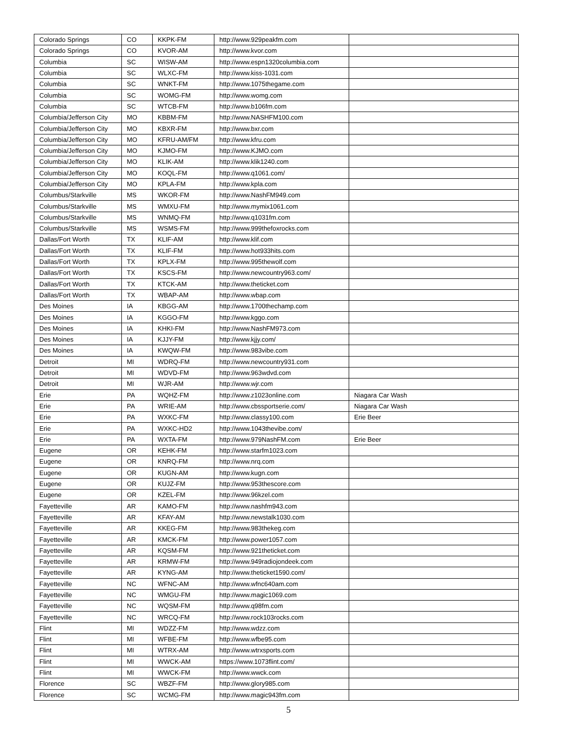| Colorado Springs | CO | KKPK-FM | http://www.929peakfm.com | |
| Colorado Springs | CO | KVOR-AM | http://www.kvor.com | |
| Columbia | SC | WISW-AM | http://www.espn1320columbia.com | |
| Columbia | SC | WLXC-FM | http://www.kiss-1031.com | |
| Columbia | SC | WNKT-FM | http://www.1075thegame.com | |
| Columbia | SC | WOMG-FM | http://www.womg.com | |
| Columbia | SC | WTCB-FM | http://www.b106fm.com | |
| Columbia/Jefferson City | MO | KBBM-FM | http://www.NASHFM100.com | |
| Columbia/Jefferson City | MO | KBXR-FM | http://www.bxr.com | |
| Columbia/Jefferson City | MO | KFRU-AM/FM | http://www.kfru.com | |
| Columbia/Jefferson City | MO | KJMO-FM | http://www.KJMO.com | |
| Columbia/Jefferson City | MO | KLIK-AM | http://www.klik1240.com | |
| Columbia/Jefferson City | MO | KOQL-FM | http://www.q1061.com/ | |
| Columbia/Jefferson City | MO | KPLA-FM | http://www.kpla.com | |
| Columbus/Starkville | MS | WKOR-FM | http://www.NashFM949.com | |
| Columbus/Starkville | MS | WMXU-FM | http://www.mymix1061.com | |
| Columbus/Starkville | MS | WNMQ-FM | http://www.q1031fm.com | |
| Columbus/Starkville | MS | WSMS-FM | http://www.999thefoxrocks.com | |
| Dallas/Fort Worth | TX | KLIF-AM | http://www.klif.com | |
| Dallas/Fort Worth | TX | KLIF-FM | http://www.hot933hits.com | |
| Dallas/Fort Worth | TX | KPLX-FM | http://www.995thewolf.com | |
| Dallas/Fort Worth | TX | KSCS-FM | http://www.newcountry963.com/ | |
| Dallas/Fort Worth | TX | KTCK-AM | http://www.theticket.com | |
| Dallas/Fort Worth | TX | WBAP-AM | http://www.wbap.com | |
| Des Moines | IA | KBGG-AM | http://www.1700thechamp.com | |
| Des Moines | IA | KGGO-FM | http://www.kggo.com | |
| Des Moines | IA | KHKI-FM | http://www.NashFM973.com | |
| Des Moines | IA | KJJY-FM | http://www.kjjy.com/ | |
| Des Moines | IA | KWQW-FM | http://www.983vibe.com | |
| Detroit | MI | WDRQ-FM | http://www.newcountry931.com | |
| Detroit | MI | WDVD-FM | http://www.963wdvd.com | |
| Detroit | MI | WJR-AM | http://www.wjr.com | |
| Erie | PA | WQHZ-FM | http://www.z1023online.com | Niagara Car Wash |
| Erie | PA | WRIE-AM | http://www.cbssportserie.com/ | Niagara Car Wash |
| Erie | PA | WXKC-FM | http://www.classy100.com | Erie Beer |
| Erie | PA | WXKC-HD2 | http://www.1043thevibe.com/ | |
| Erie | PA | WXTA-FM | http://www.979NashFM.com | Erie Beer |
| Eugene | OR | KEHK-FM | http://www.starfm1023.com | |
| Eugene | OR | KNRQ-FM | http://www.nrq.com | |
| Eugene | OR | KUGN-AM | http://www.kugn.com | |
| Eugene | OR | KUJZ-FM | http://www.953thescore.com | |
| Eugene | OR | KZEL-FM | http://www.96kzel.com | |
| Fayetteville | AR | KAMO-FM | http://www.nashfm943.com | |
| Fayetteville | AR | KFAY-AM | http://www.newstalk1030.com | |
| Fayetteville | AR | KKEG-FM | http://www.983thekeg.com | |
| Fayetteville | AR | KMCK-FM | http://www.power1057.com | |
| Fayetteville | AR | KQSM-FM | http://www.921theticket.com | |
| Fayetteville | AR | KRMW-FM | http://www.949radiojondeek.com | |
| Fayetteville | AR | KYNG-AM | http://www.theticket1590.com/ | |
| Fayetteville | NC | WFNC-AM | http://www.wfnc640am.com | |
| Fayetteville | NC | WMGU-FM | http://www.magic1069.com | |
| Fayetteville | NC | WQSM-FM | http://www.q98fm.com | |
| Fayetteville | NC | WRCQ-FM | http://www.rock103rocks.com | |
| Flint | MI | WDZZ-FM | http://www.wdzz.com | |
| Flint | MI | WFBE-FM | http://www.wfbe95.com | |
| Flint | MI | WTRX-AM | http://www.wtrxsports.com | |
| Flint | MI | WWCK-AM | https://www.1073flint.com/ | |
| Flint | MI | WWCK-FM | http://www.wwck.com | |
| Florence | SC | WBZF-FM | http://www.glory985.com | |
| Florence | SC | WCMG-FM | http://www.magic943fm.com | |
5